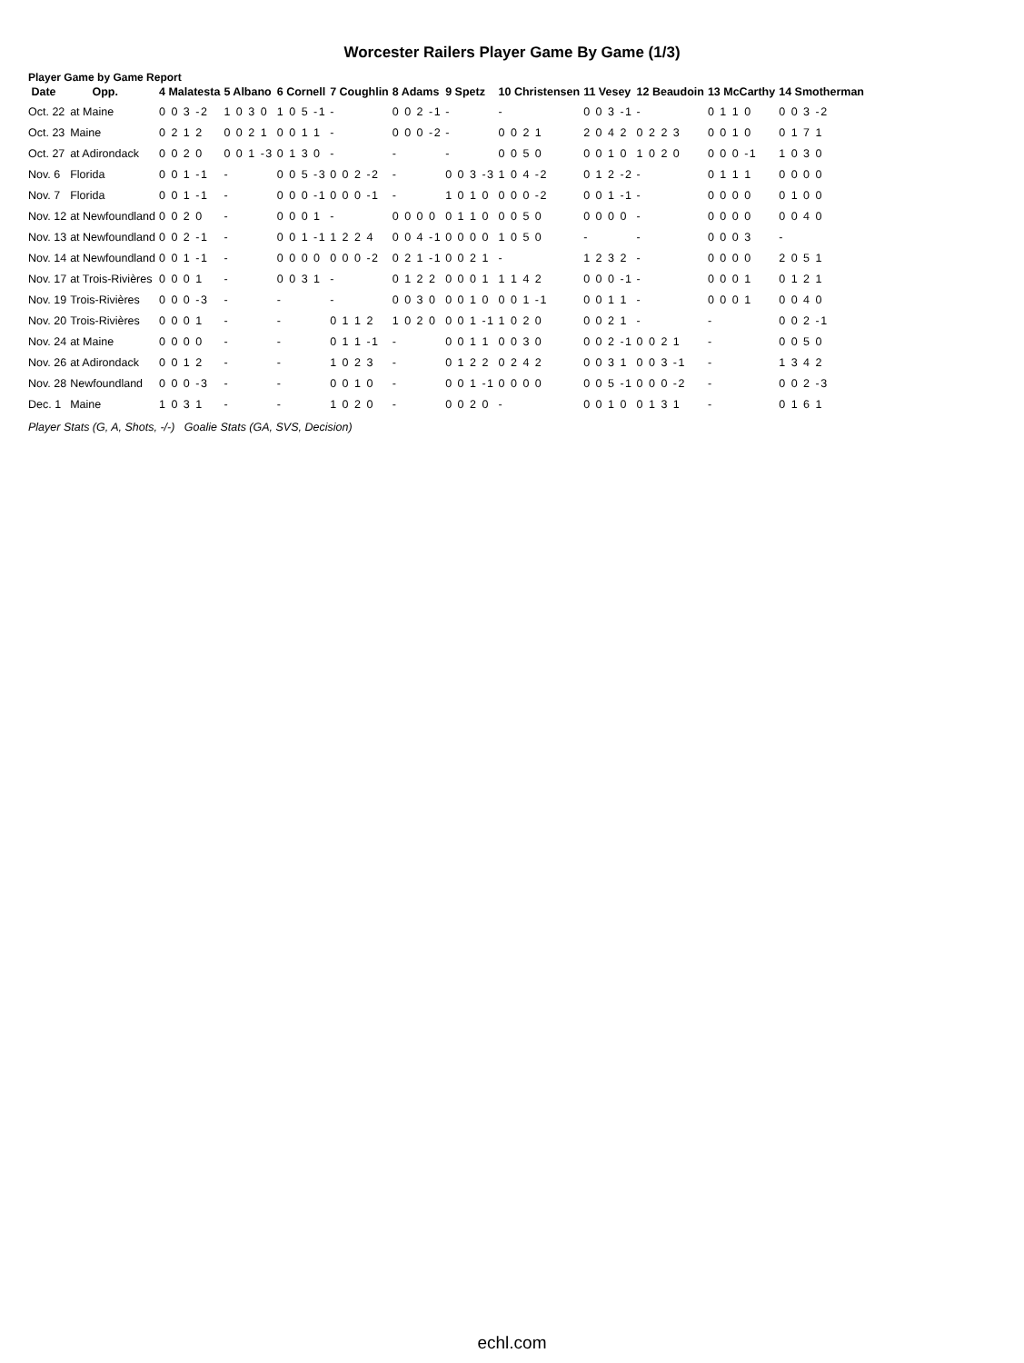Worcester Railers Player Game By Game (1/3)
Player Game by Game Report
| Date | Opp. | 4 Malatesta | 5 Albano | 6 Cornell | 7 Coughlin | 8 Adams | 9 Spetz | 10 Christensen | 11 Vesey | 12 Beaudoin | 13 McCarthy | 14 Smotherman |
| --- | --- | --- | --- | --- | --- | --- | --- | --- | --- | --- | --- | --- |
| Oct. 22 | at Maine | 0 0 3 -2 | 1 0 3 0 | 1 0 5 -1 | - | 0 0 2 -1 | - | - | 0 0 3 -1 | - | 0 1 1 0 | 0 0 3 -2 |
| Oct. 23 | Maine | 0 2 1 2 | 0 0 2 1 | 0 0 1 1 | - | 0 0 0 -2 | - | 0 0 2 1 | 2 0 4 2 | 0 2 2 3 | 0 0 1 0 | 0 1 7 1 |
| Oct. 27 | at Adirondack | 0 0 2 0 | 0 0 1 -3 | 0 1 3 0 | - | - | - | 0 0 5 0 | 0 0 1 0 | 1 0 2 0 | 0 0 0 -1 | 1 0 3 0 |
| Nov. 6 | Florida | 0 0 1 -1 | - | 0 0 5 -3 | 0 0 2 -2 | - | 0 0 3 -3 | 1 0 4 -2 | 0 1 2 -2 | - | 0 1 1 1 | 0 0 0 0 |
| Nov. 7 | Florida | 0 0 1 -1 | - | 0 0 0 -1 | 0 0 0 -1 | - | 1 0 1 0 | 0 0 0 -2 | 0 0 1 -1 | - | 0 0 0 0 | 0 1 0 0 |
| Nov. 12 | at Newfoundland | 0 0 2 0 | - | 0 0 0 1 | - | 0 0 0 0 | 0 1 1 0 | 0 0 5 0 | 0 0 0 0 | - | 0 0 0 0 | 0 0 4 0 |
| Nov. 13 | at Newfoundland | 0 0 2 -1 | - | 0 0 1 -1 | 1 2 2 4 | 0 0 4 -1 | 0 0 0 0 | 1 0 5 0 | - | - | 0 0 0 3 | - |
| Nov. 14 | at Newfoundland | 0 0 1 -1 | - | 0 0 0 0 | 0 0 0 -2 | 0 2 1 -1 | 0 0 2 1 | - | 1 2 3 2 | - | 0 0 0 0 | 2 0 5 1 |
| Nov. 17 | at Trois-Rivières | 0 0 0 1 | - | 0 0 3 1 | - | 0 1 2 2 | 0 0 0 1 | 1 1 4 2 | 0 0 0 -1 | - | 0 0 0 1 | 0 1 2 1 |
| Nov. 19 | Trois-Rivières | 0 0 0 -3 | - | - | - | 0 0 3 0 | 0 0 1 0 | 0 0 1 -1 | 0 0 1 1 | - | 0 0 0 1 | 0 0 4 0 |
| Nov. 20 | Trois-Rivières | 0 0 0 1 | - | - | 0 1 1 2 | 1 0 2 0 | 0 0 1 -1 | 1 0 2 0 | 0 0 2 1 | - | - | 0 0 2 -1 |
| Nov. 24 | at Maine | 0 0 0 0 | - | - | 0 1 1 -1 | - | 0 0 1 1 | 0 0 3 0 | 0 0 2 -1 | 0 0 2 1 | - | 0 0 5 0 |
| Nov. 26 | at Adirondack | 0 0 1 2 | - | - | 1 0 2 3 | - | 0 1 2 2 | 0 2 4 2 | 0 0 3 1 | 0 0 3 -1 | - | 1 3 4 2 |
| Nov. 28 | Newfoundland | 0 0 0 -3 | - | - | 0 0 1 0 | - | 0 0 1 -1 | 0 0 0 0 | 0 0 5 -1 | 0 0 0 -2 | - | 0 0 2 -3 |
| Dec. 1 | Maine | 1 0 3 1 | - | - | 1 0 2 0 | - | 0 0 2 0 | - | 0 0 1 0 | 0 1 3 1 | - | 0 1 6 1 |
Player Stats (G, A, Shots, -/-) Goalie Stats (GA, SVS, Decision)
echl.com